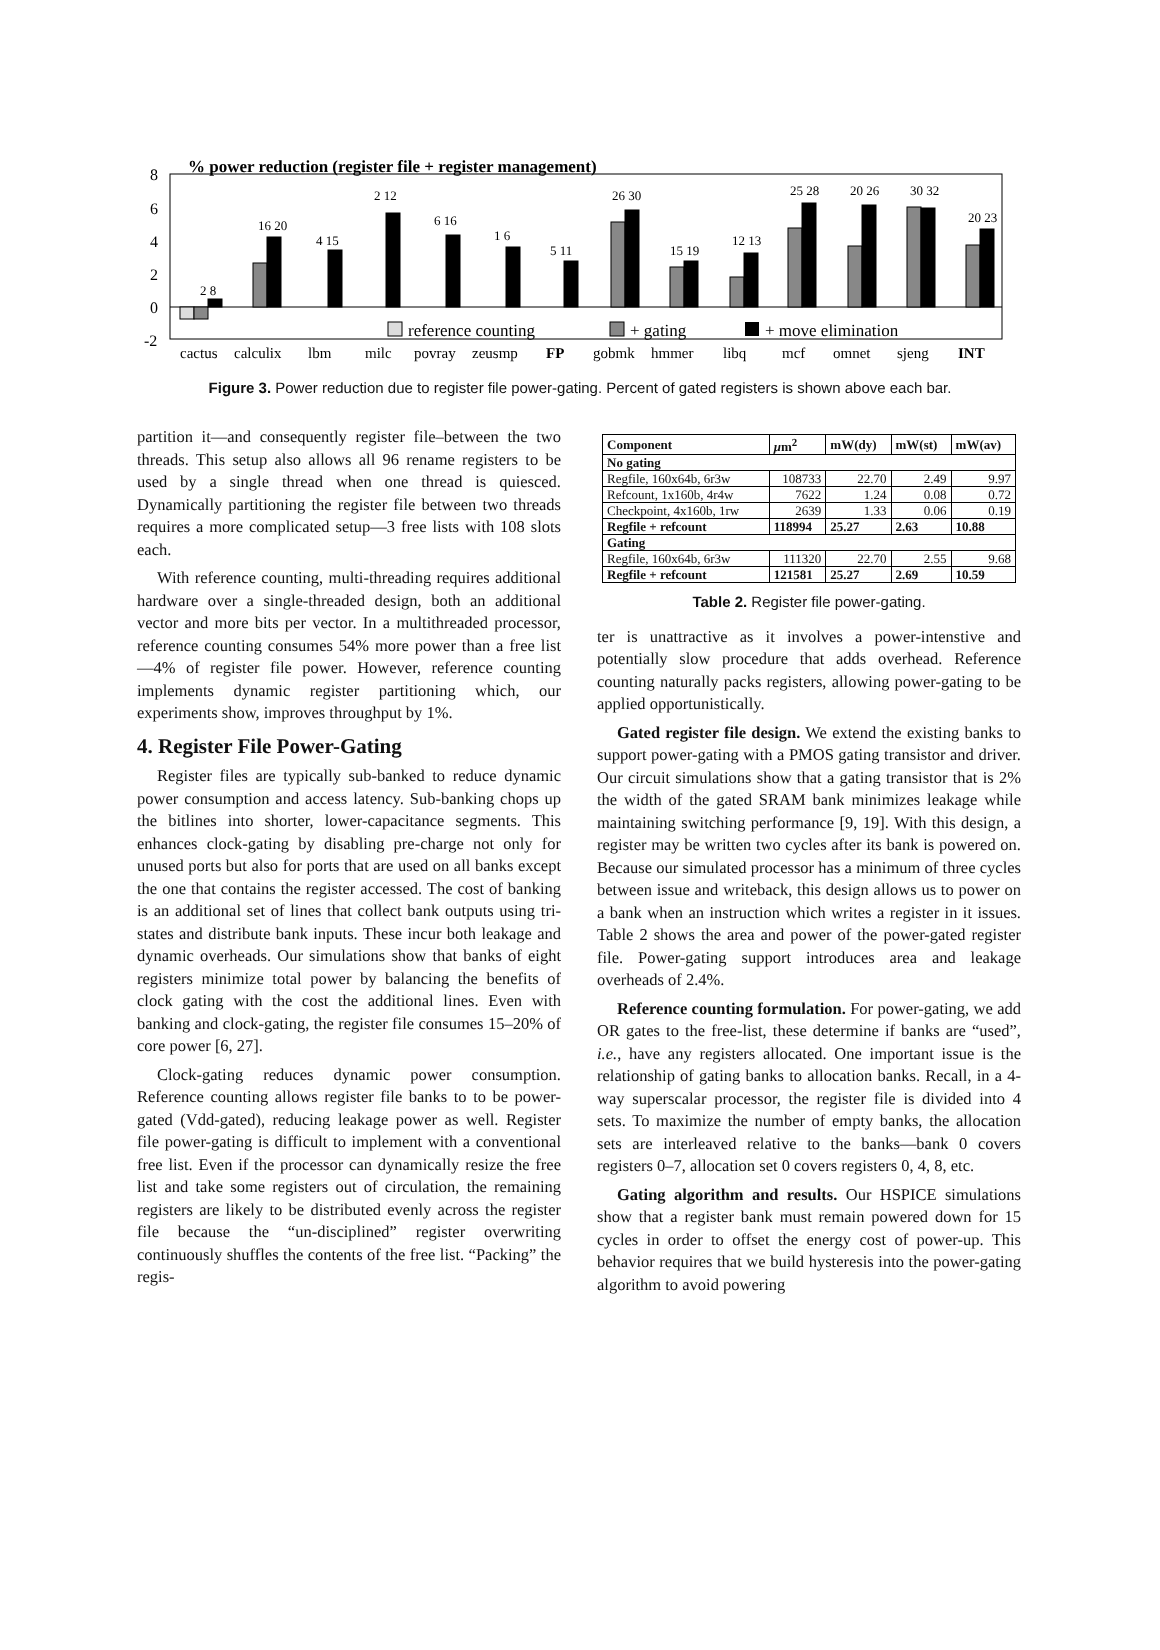% power reduction (register file + register management)
8
6
4
2
0
-2
reference counting
+ gating
+ move elimination
cactus
calculix
lbm
milc
povray
zeusmp
FP
gobmk
hmmer
libq
mcf
omnet
sjeng
INT
2 8
16 20
4 15
2 12
6 16
1 6
5 11
26 30
15 19
12 13
25 28
20 26
30 32
20 23
Figure 3. Power reduction due to register file power-gating. Percent of gated registers is shown above each bar.
partition it—and consequently register file–between the two threads. This setup also allows all 96 rename registers to be used by a single thread when one thread is quiesced. Dynamically partitioning the register file between two threads requires a more complicated setup—3 free lists with 108 slots each.
With reference counting, multi-threading requires additional hardware over a single-threaded design, both an additional vector and more bits per vector. In a multithreaded processor, reference counting consumes 54% more power than a free list—4% of register file power. However, reference counting implements dynamic register partitioning which, our experiments show, improves throughput by 1%.
4. Register File Power-Gating
Register files are typically sub-banked to reduce dynamic power consumption and access latency. Sub-banking chops up the bitlines into shorter, lower-capacitance segments. This enhances clock-gating by disabling pre-charge not only for unused ports but also for ports that are used on all banks except the one that contains the register accessed. The cost of banking is an additional set of lines that collect bank outputs using tri-states and distribute bank inputs. These incur both leakage and dynamic overheads. Our simulations show that banks of eight registers minimize total power by balancing the benefits of clock gating with the cost the additional lines. Even with banking and clock-gating, the register file consumes 15–20% of core power [6, 27].
Clock-gating reduces dynamic power consumption. Reference counting allows register file banks to to be power-gated (Vdd-gated), reducing leakage power as well. Register file power-gating is difficult to implement with a conventional free list. Even if the processor can dynamically resize the free list and take some registers out of circulation, the remaining registers are likely to be distributed evenly across the register file because the “un-disciplined” register overwriting continuously shuffles the contents of the free list. “Packing” the regis-
| Component | μ m<sup>2</sup> | mW(dy) | mW(st) | mW(av) |
| --- | --- | --- | --- | --- |
| No gating | | | | |
| Regfile, 160x64b, 6r3w | 108733 | 22.70 | 2.49 | 9.97 |
| Refcount, 1x160b, 4r4w | 7622 | 1.24 | 0.08 | 0.72 |
| Checkpoint, 4x160b, 1rw | 2639 | 1.33 | 0.06 | 0.19 |
| Regfile + refcount | 118994 | 25.27 | 2.63 | 10.88 |
| Gating | | | | |
| Regfile, 160x64b, 6r3w | 111320 | 22.70 | 2.55 | 9.68 |
| Regfile + refcount | 121581 | 25.27 | 2.69 | 10.59 |
Table 2. Register file power-gating.
ter is unattractive as it involves a power-intenstive and potentially slow procedure that adds overhead. Reference counting naturally packs registers, allowing power-gating to be applied opportunistically.
Gated register file design. We extend the existing banks to support power-gating with a PMOS gating transistor and driver. Our circuit simulations show that a gating transistor that is 2% the width of the gated SRAM bank minimizes leakage while maintaining switching performance [9, 19]. With this design, a register may be written two cycles after its bank is powered on. Because our simulated processor has a minimum of three cycles between issue and writeback, this design allows us to power on a bank when an instruction which writes a register in it issues. Table 2 shows the area and power of the power-gated register file. Power-gating support introduces area and leakage overheads of 2.4%.
Reference counting formulation. For power-gating, we add OR gates to the free-list, these determine if banks are “used”, i.e., have any registers allocated. One important issue is the relationship of gating banks to allocation banks. Recall, in a 4-way superscalar processor, the register file is divided into 4 sets. To maximize the number of empty banks, the allocation sets are interleaved relative to the banks—bank 0 covers registers 0–7, allocation set 0 covers registers 0, 4, 8, etc.
Gating algorithm and results. Our HSPICE simulations show that a register bank must remain powered down for 15 cycles in order to offset the energy cost of power-up. This behavior requires that we build hysteresis into the power-gating algorithm to avoid powering